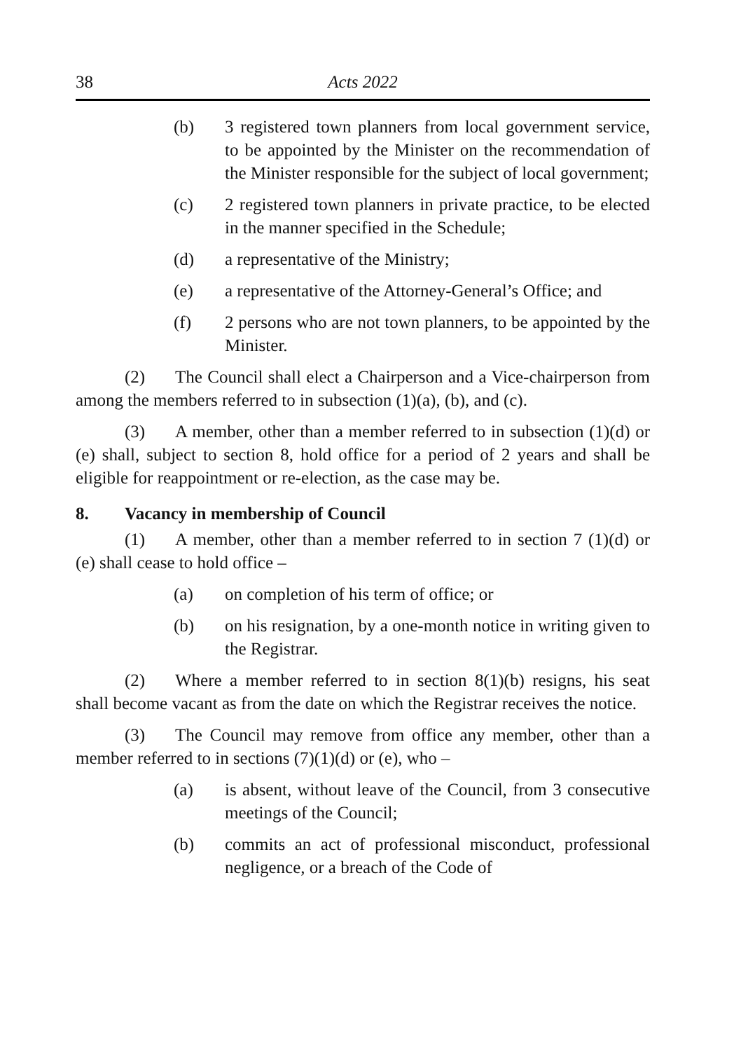38 Acts 2022
(b) 3 registered town planners from local government service, to be appointed by the Minister on the recommendation of the Minister responsible for the subject of local government;
(c) 2 registered town planners in private practice, to be elected in the manner specified in the Schedule;
(d) a representative of the Ministry;
(e) a representative of the Attorney-General’s Office; and
(f) 2 persons who are not town planners, to be appointed by the Minister.
(2) The Council shall elect a Chairperson and a Vice-chairperson from among the members referred to in subsection (1)(a), (b), and (c).
(3) A member, other than a member referred to in subsection (1)(d) or (e) shall, subject to section 8, hold office for a period of 2 years and shall be eligible for reappointment or re-election, as the case may be.
8. Vacancy in membership of Council
(1) A member, other than a member referred to in section 7 (1)(d) or (e) shall cease to hold office –
(a) on completion of his term of office; or
(b) on his resignation, by a one-month notice in writing given to the Registrar.
(2) Where a member referred to in section 8(1)(b) resigns, his seat shall become vacant as from the date on which the Registrar receives the notice.
(3) The Council may remove from office any member, other than a member referred to in sections (7)(1)(d) or (e), who –
(a) is absent, without leave of the Council, from 3 consecutive meetings of the Council;
(b) commits an act of professional misconduct, professional negligence, or a breach of the Code of